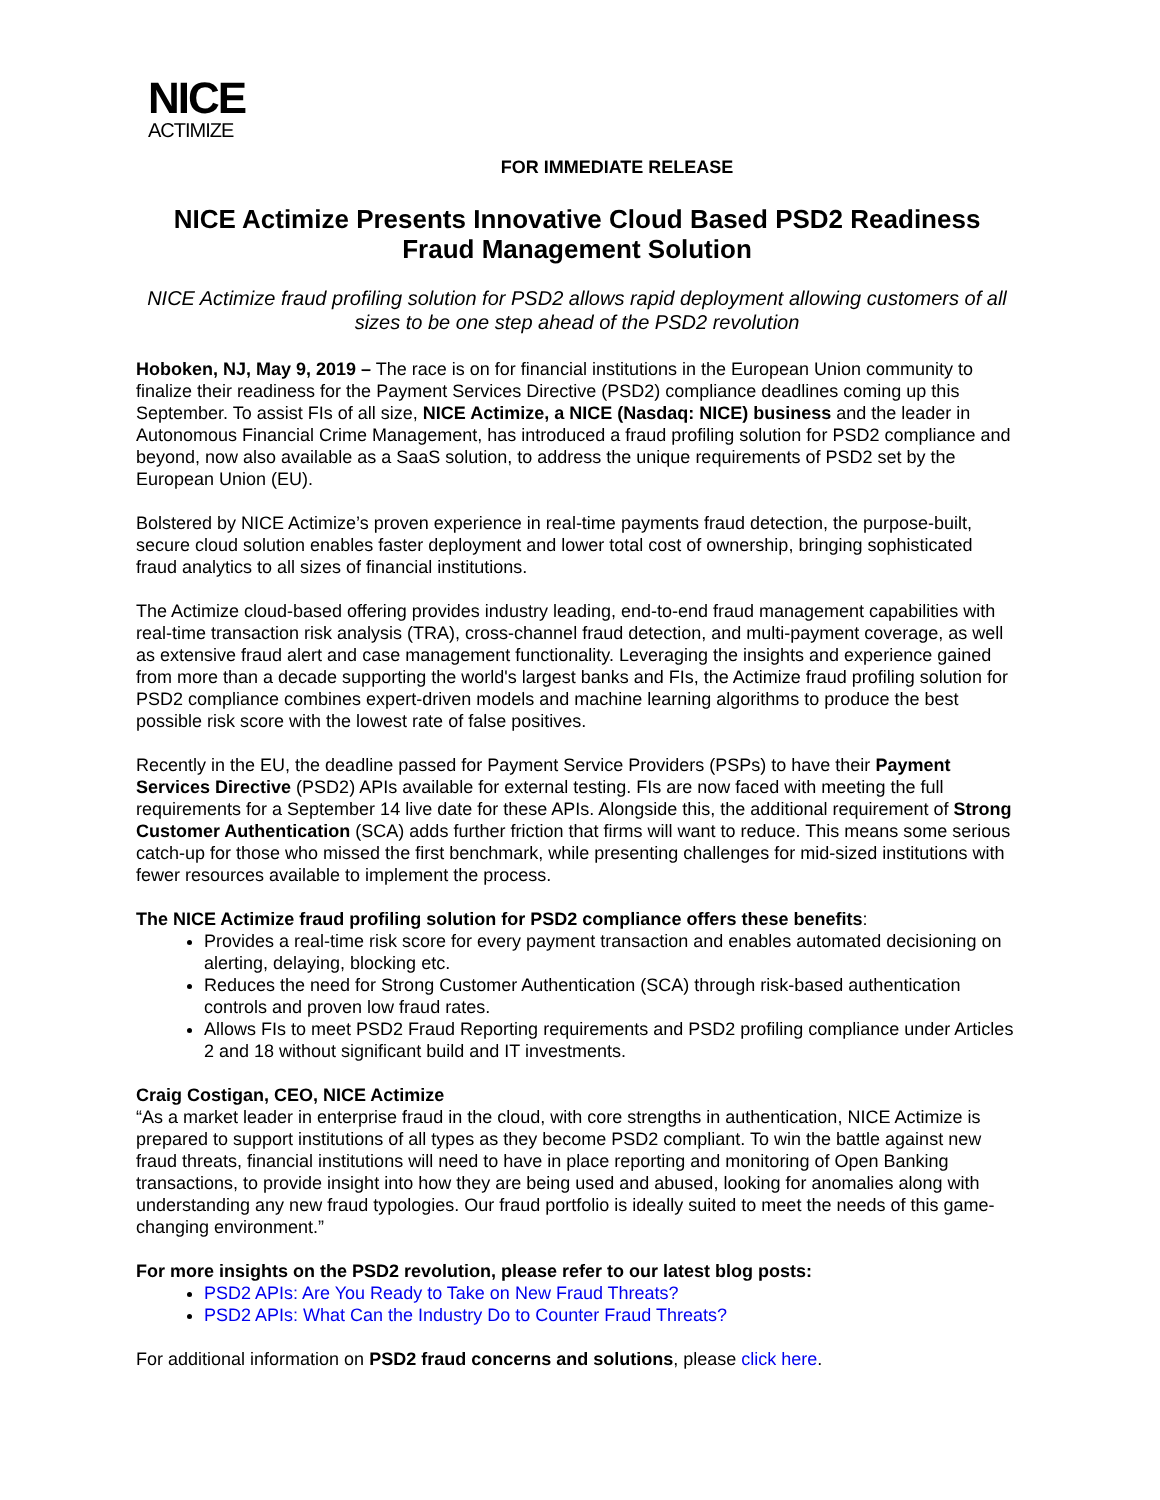NICE
ACTIMIZE
FOR IMMEDIATE RELEASE
NICE Actimize Presents Innovative Cloud Based PSD2 Readiness Fraud Management Solution
NICE Actimize fraud profiling solution for PSD2 allows rapid deployment allowing customers of all sizes to be one step ahead of the PSD2 revolution
Hoboken, NJ, May 9, 2019 – The race is on for financial institutions in the European Union community to finalize their readiness for the Payment Services Directive (PSD2) compliance deadlines coming up this September. To assist FIs of all size, NICE Actimize, a NICE (Nasdaq: NICE) business and the leader in Autonomous Financial Crime Management, has introduced a fraud profiling solution for PSD2 compliance and beyond, now also available as a SaaS solution, to address the unique requirements of PSD2 set by the European Union (EU).
Bolstered by NICE Actimize’s proven experience in real-time payments fraud detection, the purpose-built, secure cloud solution enables faster deployment and lower total cost of ownership, bringing sophisticated fraud analytics to all sizes of financial institutions.
The Actimize cloud-based offering provides industry leading, end-to-end fraud management capabilities with real-time transaction risk analysis (TRA), cross-channel fraud detection, and multi-payment coverage, as well as extensive fraud alert and case management functionality. Leveraging the insights and experience gained from more than a decade supporting the world's largest banks and FIs, the Actimize fraud profiling solution for PSD2 compliance combines expert-driven models and machine learning algorithms to produce the best possible risk score with the lowest rate of false positives.
Recently in the EU, the deadline passed for Payment Service Providers (PSPs) to have their Payment Services Directive (PSD2) APIs available for external testing. FIs are now faced with meeting the full requirements for a September 14 live date for these APIs. Alongside this, the additional requirement of Strong Customer Authentication (SCA) adds further friction that firms will want to reduce. This means some serious catch-up for those who missed the first benchmark, while presenting challenges for mid-sized institutions with fewer resources available to implement the process.
The NICE Actimize fraud profiling solution for PSD2 compliance offers these benefits:
Provides a real-time risk score for every payment transaction and enables automated decisioning on alerting, delaying, blocking etc.
Reduces the need for Strong Customer Authentication (SCA) through risk-based authentication controls and proven low fraud rates.
Allows FIs to meet PSD2 Fraud Reporting requirements and PSD2 profiling compliance under Articles 2 and 18 without significant build and IT investments.
Craig Costigan, CEO, NICE Actimize
“As a market leader in enterprise fraud in the cloud, with core strengths in authentication, NICE Actimize is prepared to support institutions of all types as they become PSD2 compliant. To win the battle against new fraud threats, financial institutions will need to have in place reporting and monitoring of Open Banking transactions, to provide insight into how they are being used and abused, looking for anomalies along with understanding any new fraud typologies. Our fraud portfolio is ideally suited to meet the needs of this game-changing environment.”
For more insights on the PSD2 revolution, please refer to our latest blog posts:
PSD2 APIs: Are You Ready to Take on New Fraud Threats?
PSD2 APIs: What Can the Industry Do to Counter Fraud Threats?
For additional information on PSD2 fraud concerns and solutions, please click here.